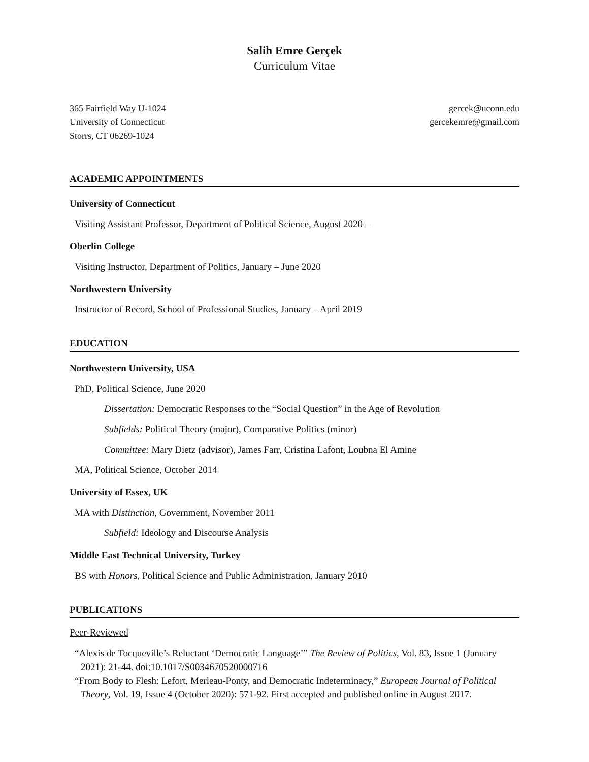Salih Emre Gerçek
Curriculum Vitae
365 Fairfield Way U-1024
University of Connecticut
Storrs, CT 06269-1024
gercek@uconn.edu
gercekemre@gmail.com
ACADEMIC APPOINTMENTS
University of Connecticut
Visiting Assistant Professor, Department of Political Science, August 2020 –
Oberlin College
Visiting Instructor, Department of Politics, January – June 2020
Northwestern University
Instructor of Record, School of Professional Studies, January – April 2019
EDUCATION
Northwestern University, USA
PhD, Political Science, June 2020
Dissertation: Democratic Responses to the “Social Question” in the Age of Revolution
Subfields: Political Theory (major), Comparative Politics (minor)
Committee: Mary Dietz (advisor), James Farr, Cristina Lafont, Loubna El Amine
MA, Political Science, October 2014
University of Essex, UK
MA with Distinction, Government, November 2011
Subfield: Ideology and Discourse Analysis
Middle East Technical University, Turkey
BS with Honors, Political Science and Public Administration, January 2010
PUBLICATIONS
Peer-Reviewed
“Alexis de Tocqueville’s Reluctant ‘Democratic Language’” The Review of Politics, Vol. 83, Issue 1 (January 2021): 21-44. doi:10.1017/S0034670520000716
“From Body to Flesh: Lefort, Merleau-Ponty, and Democratic Indeterminacy,” European Journal of Political Theory, Vol. 19, Issue 4 (October 2020): 571-92. First accepted and published online in August 2017.